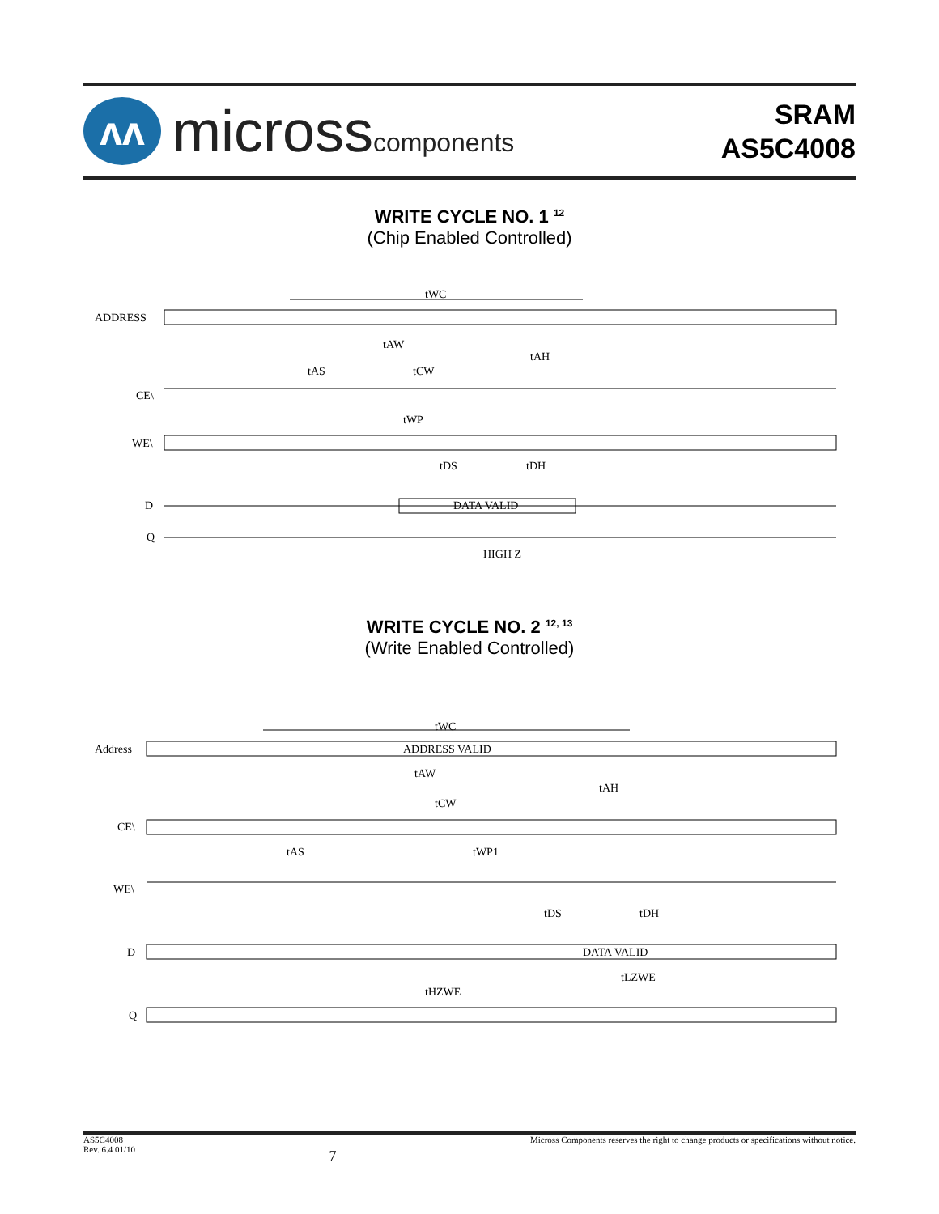ʌʌ
microsscomponents
SRAM
AS5C4008
WRITE CYCLE NO. 1 <sup>12</sup>
(Chip Enabled Controlled)
ADDRESS
tWC
tAW
tAH
tAS
tCW
CE\
tWP
WE\
tDS
tDH
D
DATA VALID
Q
HIGH Z
WRITE CYCLE NO. 2 <sup>12, 13</sup>
(Write Enabled Controlled)
Address
tWC
ADDRESS VALID
tAW
tAH
tCW
CE\
tAS
tWP1
WE\
tDS
tDH
D
DATA VALID
tLZWE
tHZWE
Q
AS5C4008
Rev. 6.4 01/10
7
Micross Components reserves the right to change products or specifications without notice.